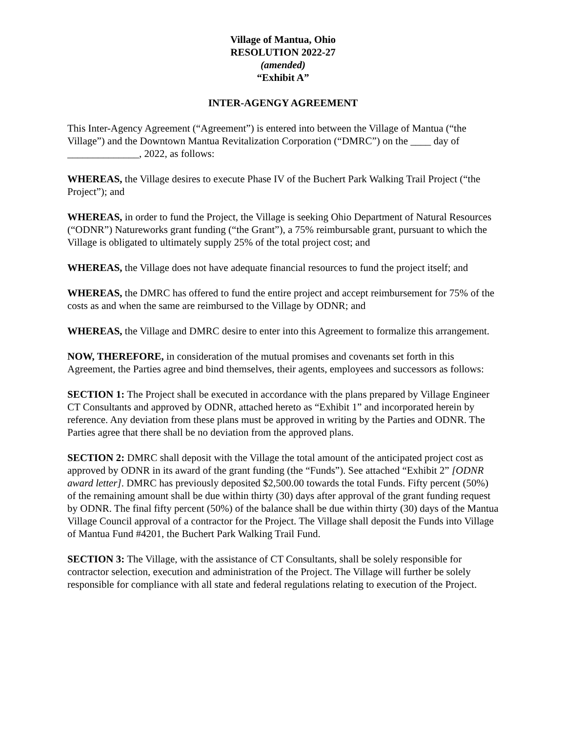Village of Mantua, Ohio
RESOLUTION 2022-27
(amended)
“Exhibit A”
INTER-AGENGY AGREEMENT
This Inter-Agency Agreement (“Agreement”) is entered into between the Village of Mantua (“the Village”) and the Downtown Mantua Revitalization Corporation (“DMRC”) on the ____ day of ______________, 2022, as follows:
WHEREAS, the Village desires to execute Phase IV of the Buchert Park Walking Trail Project (“the Project”); and
WHEREAS, in order to fund the Project, the Village is seeking Ohio Department of Natural Resources (“ODNR”) Natureworks grant funding (“the Grant”), a 75% reimbursable grant, pursuant to which the Village is obligated to ultimately supply 25% of the total project cost; and
WHEREAS, the Village does not have adequate financial resources to fund the project itself; and
WHEREAS, the DMRC has offered to fund the entire project and accept reimbursement for 75% of the costs as and when the same are reimbursed to the Village by ODNR; and
WHEREAS, the Village and DMRC desire to enter into this Agreement to formalize this arrangement.
NOW, THEREFORE, in consideration of the mutual promises and covenants set forth in this Agreement, the Parties agree and bind themselves, their agents, employees and successors as follows:
SECTION 1: The Project shall be executed in accordance with the plans prepared by Village Engineer CT Consultants and approved by ODNR, attached hereto as “Exhibit 1” and incorporated herein by reference. Any deviation from these plans must be approved in writing by the Parties and ODNR. The Parties agree that there shall be no deviation from the approved plans.
SECTION 2: DMRC shall deposit with the Village the total amount of the anticipated project cost as approved by ODNR in its award of the grant funding (the “Funds”). See attached “Exhibit 2” [ODNR award letter]. DMRC has previously deposited $2,500.00 towards the total Funds. Fifty percent (50%) of the remaining amount shall be due within thirty (30) days after approval of the grant funding request by ODNR. The final fifty percent (50%) of the balance shall be due within thirty (30) days of the Mantua Village Council approval of a contractor for the Project. The Village shall deposit the Funds into Village of Mantua Fund #4201, the Buchert Park Walking Trail Fund.
SECTION 3: The Village, with the assistance of CT Consultants, shall be solely responsible for contractor selection, execution and administration of the Project. The Village will further be solely responsible for compliance with all state and federal regulations relating to execution of the Project.